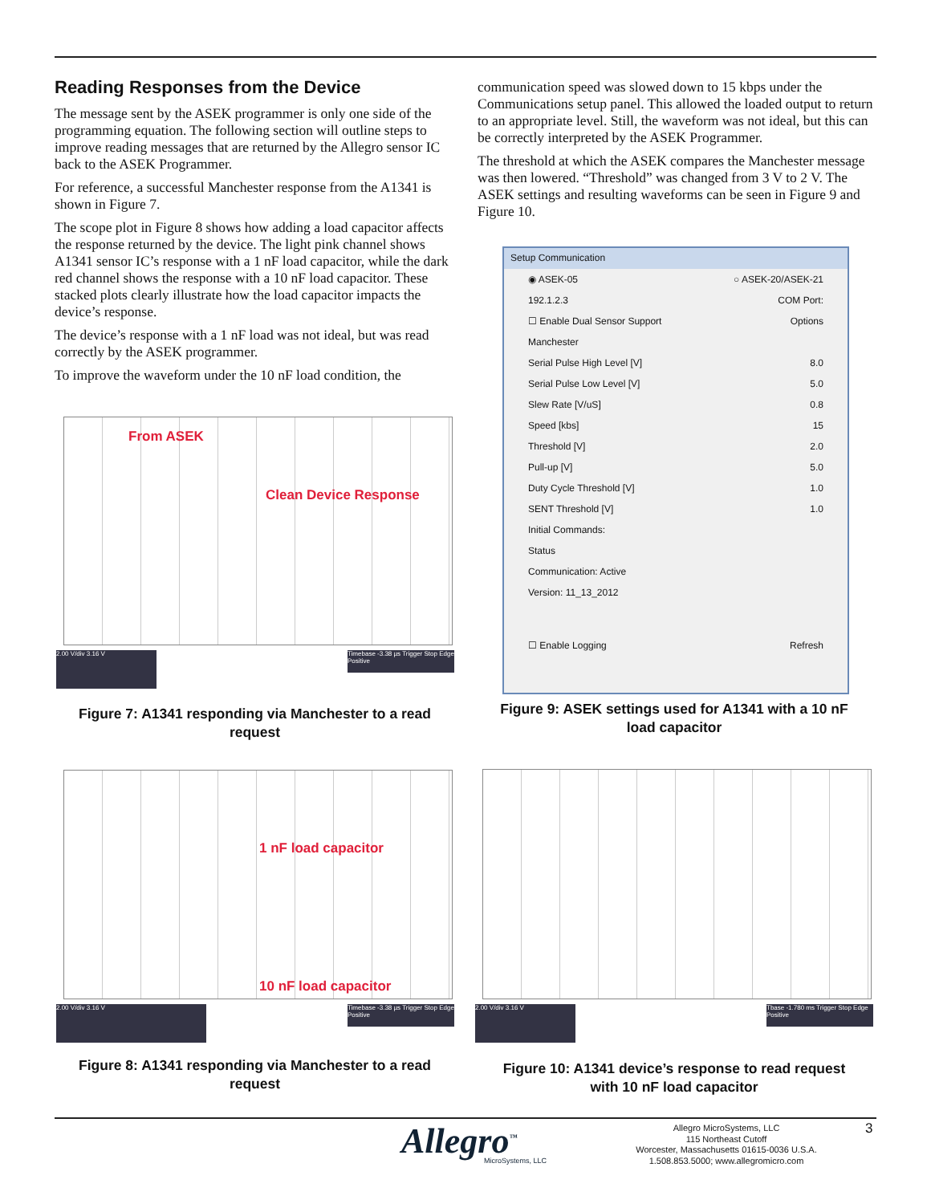Reading Responses from the Device
The message sent by the ASEK programmer is only one side of the programming equation. The following section will outline steps to improve reading messages that are returned by the Allegro sensor IC back to the ASEK Programmer.
For reference, a successful Manchester response from the A1341 is shown in Figure 7.
The scope plot in Figure 8 shows how adding a load capacitor affects the response returned by the device. The light pink channel shows A1341 sensor IC’s response with a 1 nF load capacitor, while the dark red channel shows the response with a 10 nF load capacitor. These stacked plots clearly illustrate how the load capacitor impacts the device’s response.
The device’s response with a 1 nF load was not ideal, but was read correctly by the ASEK programmer.
To improve the waveform under the 10 nF load condition, the
communication speed was slowed down to 15 kbps under the Communications setup panel. This allowed the loaded output to return to an appropriate level. Still, the waveform was not ideal, but this can be correctly interpreted by the ASEK Programmer.
The threshold at which the ASEK compares the Manchester message was then lowered. “Threshold” was changed from 3 V to 2 V. The ASEK settings and resulting waveforms can be seen in Figure 9 and Figure 10.
From ASEK
Clean Device Response
2.00 V/div 3.16 V
Timebase -3.38 µs Trigger Stop Edge Positive
Figure 7: A1341 responding via Manchester to a read request
Setup Communication
◉ ASEK-05 ○ ASEK-20/ASEK-21
192.1.2.3 COM Port:
☐ Enable Dual Sensor Support Options
Manchester
Serial Pulse High Level [V] 8.0
Serial Pulse Low Level [V] 5.0
Slew Rate [V/uS] 0.8
Speed [kbs] 15
Threshold [V] 2.0
Pull-up [V] 5.0
Duty Cycle Threshold [V] 1.0
SENT Threshold [V] 1.0
Initial Commands:
Status
Communication: Active
Version: 11_13_2012
☐ Enable Logging Refresh
Figure 9: ASEK settings used for A1341 with a 10 nF load capacitor
1 nF load capacitor
10 nF load capacitor
2.00 V/div 3.16 V
Timebase -3.38 µs Trigger Stop Edge Positive
Figure 8: A1341 responding via Manchester to a read request
2.00 V/div 3.16 V
Tbase -1.780 ms Trigger Stop Edge Positive
Figure 10: A1341 device’s response to read request with 10 nF load capacitor
Allegro<sup>™</sup> MicroSystems, LLC
Allegro MicroSystems, LLC
115 Northeast Cutoff
Worcester, Massachusetts 01615-0036 U.S.A.
1.508.853.5000; www.allegromicro.com
3